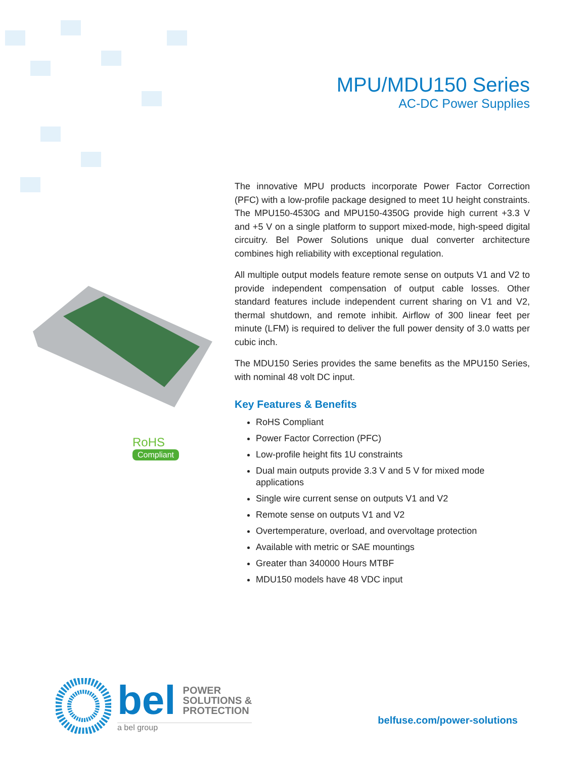MPU/MDU150 Series
AC-DC Power Supplies
RoHS
Compliant
The innovative MPU products incorporate Power Factor Correction (PFC) with a low-profile package designed to meet 1U height constraints. The MPU150-4530G and MPU150-4350G provide high current +3.3 V and +5 V on a single platform to support mixed-mode, high-speed digital circuitry. Bel Power Solutions unique dual converter architecture combines high reliability with exceptional regulation.
All multiple output models feature remote sense on outputs V1 and V2 to provide independent compensation of output cable losses. Other standard features include independent current sharing on V1 and V2, thermal shutdown, and remote inhibit. Airflow of 300 linear feet per minute (LFM) is required to deliver the full power density of 3.0 watts per cubic inch.
The MDU150 Series provides the same benefits as the MPU150 Series, with nominal 48 volt DC input.
Key Features & Benefits
RoHS Compliant
Power Factor Correction (PFC)
Low-profile height fits 1U constraints
Dual main outputs provide 3.3 V and 5 V for mixed mode applications
Single wire current sense on outputs V1 and V2
Remote sense on outputs V1 and V2
Overtemperature, overload, and overvoltage protection
Available with metric or SAE mountings
Greater than 340000 Hours MTBF
MDU150 models have 48 VDC input
bel POWER
SOLUTIONS &
PROTECTION
a bel group
belfuse.com/power-solutions